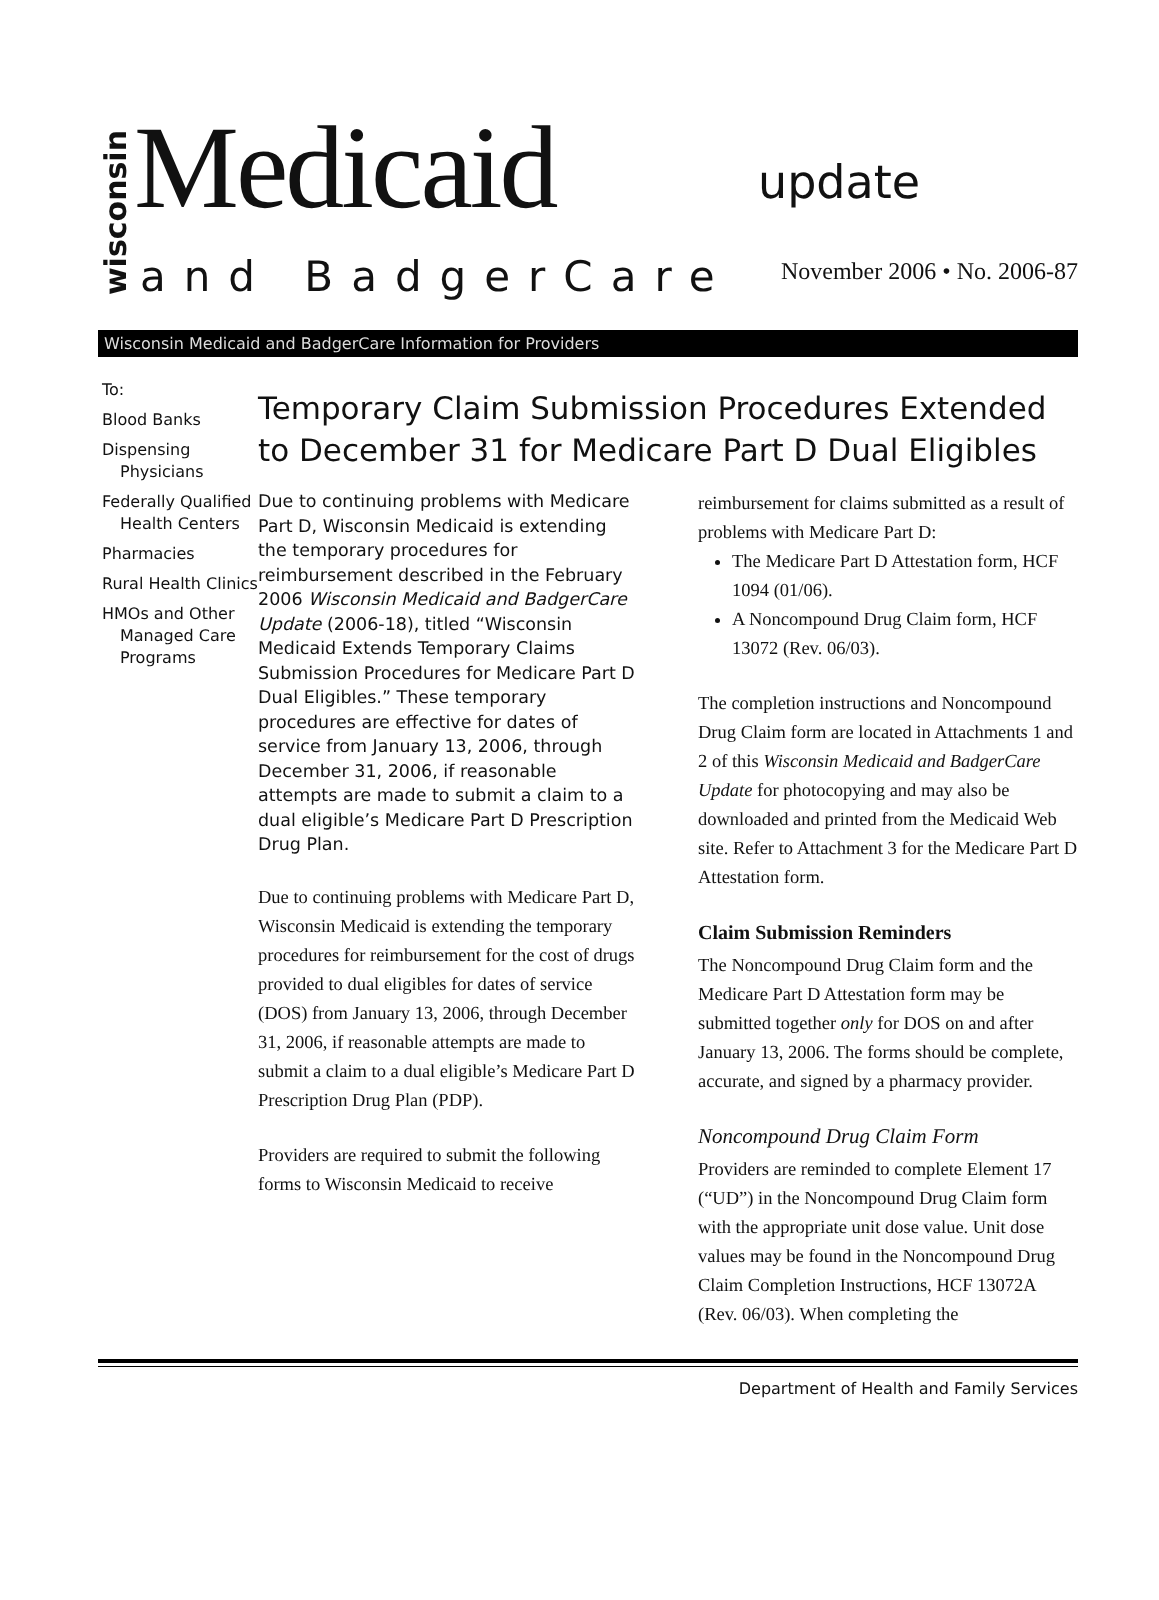wisconsin
Medicaid update
and BadgerCare November 2006 • No. 2006-87
Wisconsin Medicaid and BadgerCare Information for Providers
To:
Blood Banks
Dispensing Physicians
Federally Qualified Health Centers
Pharmacies
Rural Health Clinics
HMOs and Other Managed Care Programs
Temporary Claim Submission Procedures Extended to December 31 for Medicare Part D Dual Eligibles
Due to continuing problems with Medicare Part D, Wisconsin Medicaid is extending the temporary procedures for reimbursement described in the February 2006 Wisconsin Medicaid and BadgerCare Update (2006-18), titled “Wisconsin Medicaid Extends Temporary Claims Submission Procedures for Medicare Part D Dual Eligibles.” These temporary procedures are effective for dates of service from January 13, 2006, through December 31, 2006, if reasonable attempts are made to submit a claim to a dual eligible’s Medicare Part D Prescription Drug Plan.
Due to continuing problems with Medicare Part D, Wisconsin Medicaid is extending the temporary procedures for reimbursement for the cost of drugs provided to dual eligibles for dates of service (DOS) from January 13, 2006, through December 31, 2006, if reasonable attempts are made to submit a claim to a dual eligible’s Medicare Part D Prescription Drug Plan (PDP).
Providers are required to submit the following forms to Wisconsin Medicaid to receive
reimbursement for claims submitted as a result of problems with Medicare Part D:
The Medicare Part D Attestation form, HCF 1094 (01/06).
A Noncompound Drug Claim form, HCF 13072 (Rev. 06/03).
The completion instructions and Noncompound Drug Claim form are located in Attachments 1 and 2 of this Wisconsin Medicaid and BadgerCare Update for photocopying and may also be downloaded and printed from the Medicaid Web site. Refer to Attachment 3 for the Medicare Part D Attestation form.
Claim Submission Reminders
The Noncompound Drug Claim form and the Medicare Part D Attestation form may be submitted together only for DOS on and after January 13, 2006. The forms should be complete, accurate, and signed by a pharmacy provider.
Noncompound Drug Claim Form
Providers are reminded to complete Element 17 (“UD”) in the Noncompound Drug Claim form with the appropriate unit dose value. Unit dose values may be found in the Noncompound Drug Claim Completion Instructions, HCF 13072A (Rev. 06/03). When completing the
Department of Health and Family Services